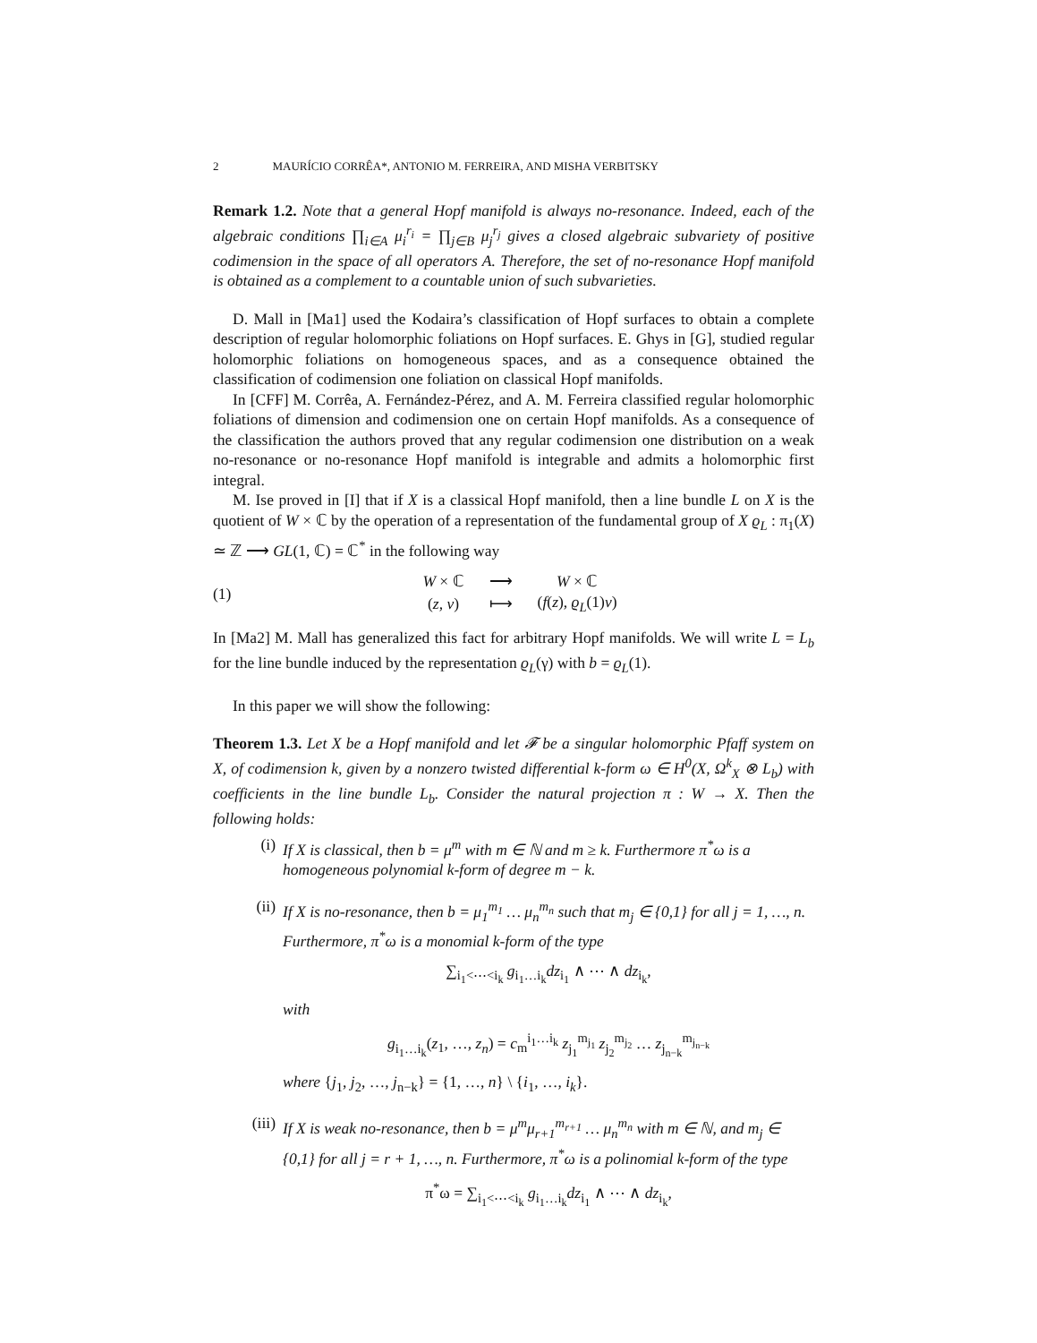2 MAURÍCIO CORRÊA*, ANTONIO M. FERREIRA, AND MISHA VERBITSKY
Remark 1.2. Note that a general Hopf manifold is always no-resonance. Indeed, each of the algebraic conditions ∏<sub>i∈A</sub> μ<sub>i</sub><sup>r<sub>i</sub></sup> = ∏<sub>j∈B</sub> μ<sub>j</sub><sup>r<sub>j</sub></sup> gives a closed algebraic subvariety of positive codimension in the space of all operators A. Therefore, the set of no-resonance Hopf manifold is obtained as a complement to a countable union of such subvarieties.
D. Mall in [Ma1] used the Kodaira’s classification of Hopf surfaces to obtain a complete description of regular holomorphic foliations on Hopf surfaces. E. Ghys in [G], studied regular holomorphic foliations on homogeneous spaces, and as a consequence obtained the classification of codimension one foliation on classical Hopf manifolds.
In [CFF] M. Corrêa, A. Fernández-Pérez, and A. M. Ferreira classified regular holomorphic foliations of dimension and codimension one on certain Hopf manifolds. As a consequence of the classification the authors proved that any regular codimension one distribution on a weak no-resonance or no-resonance Hopf manifold is integrable and admits a holomorphic first integral.
M. Ise proved in [I] that if X is a classical Hopf manifold, then a line bundle L on X is the quotient of W × ℂ by the operation of a representation of the fundamental group of X ϱ<sub>L</sub> : π<sub>1</sub>(X) ≃ ℤ ⟶ GL(1, ℂ) = ℂ<sup>*</sup> in the following way
(1)
| W × ℂ | ⟶ | W × ℂ |
| ( z , v ) | ⟼ | ( f ( z ), ϱ<sub>L</sub> (1) v ) |
In [Ma2] M. Mall has generalized this fact for arbitrary Hopf manifolds. We will write L = L<sub>b</sub> for the line bundle induced by the representation ϱ<sub>L</sub>(γ) with b = ϱ<sub>L</sub>(1).
In this paper we will show the following:
Theorem 1.3. Let X be a Hopf manifold and let 𝓕 be a singular holomorphic Pfaff system on X, of codimension k, given by a nonzero twisted differential k-form ω ∈ H<sup>0</sup>(X, Ω<sup>k</sup><sub>X</sub> ⊗ L<sub>b</sub>) with coefficients in the line bundle L<sub>b</sub>. Consider the natural projection π : W → X. Then the following holds:
(i) If X is classical, then b = μ<sup>m</sup> with m ∈ ℕ and m ≥ k. Furthermore π<sup>*</sup>ω is a homogeneous polynomial k-form of degree m − k.
(ii) If X is no-resonance, then b = μ<sub>1</sub><sup>m<sub>1</sub></sup> … μ<sub>n</sub><sup>m<sub>n</sub></sup> such that m<sub>j</sub> ∈ {0,1} for all j = 1, …, n. Furthermore, π<sup>*</sup>ω is a monomial k-form of the type
∑<sub>i<sub>1</sub><⋯<i<sub>k</sub></sub> g<sub>i<sub>1</sub>…i<sub>k</sub></sub>dz<sub>i<sub>1</sub></sub> ∧ ⋯ ∧ dz<sub>i<sub>k</sub></sub>,
with
g<sub>i<sub>1</sub>…i<sub>k</sub></sub>(z<sub>1</sub>, …, z<sub>n</sub>) = c<sub>m</sub><sup>i<sub>1</sub>…i<sub>k</sub></sup> z<sub>j<sub>1</sub></sub><sup>m<sub>j<sub>1</sub></sub></sup> z<sub>j<sub>2</sub></sub><sup>m<sub>j<sub>2</sub></sub></sup> … z<sub>j<sub>n−k</sub></sub><sup>m<sub>j<sub>n−k</sub></sub></sup>
where {j<sub>1</sub>, j<sub>2</sub>, …, j<sub>n−k</sub>} = {1, …, n} \ {i<sub>1</sub>, …, i<sub>k</sub>}.
(iii) If X is weak no-resonance, then b = μ<sup>m</sup>μ<sub>r+1</sub><sup>m<sub>r+1</sub></sup> … μ<sub>n</sub><sup>m<sub>n</sub></sup> with m ∈ ℕ, and m<sub>j</sub> ∈ {0,1} for all j = r + 1, …, n. Furthermore, π<sup>*</sup>ω is a polinomial k-form of the type
π<sup>*</sup>ω = ∑<sub>i<sub>1</sub><⋯<i<sub>k</sub></sub> g<sub>i<sub>1</sub>…i<sub>k</sub></sub>dz<sub>i<sub>1</sub></sub> ∧ ⋯ ∧ dz<sub>i<sub>k</sub></sub>,